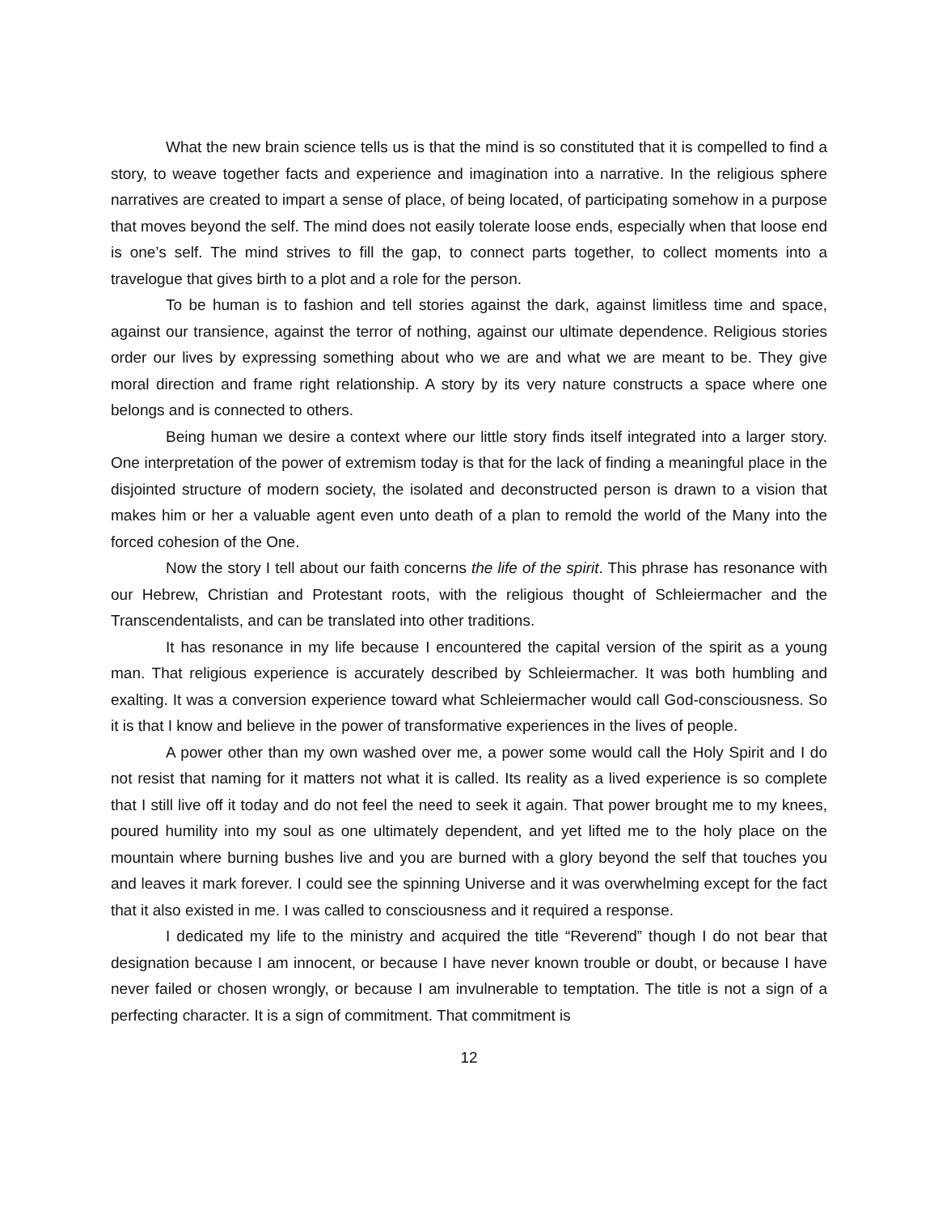What the new brain science tells us is that the mind is so constituted that it is compelled to find a story, to weave together facts and experience and imagination into a narrative. In the religious sphere narratives are created to impart a sense of place, of being located, of participating somehow in a purpose that moves beyond the self. The mind does not easily tolerate loose ends, especially when that loose end is one’s self. The mind strives to fill the gap, to connect parts together, to collect moments into a travelogue that gives birth to a plot and a role for the person.
To be human is to fashion and tell stories against the dark, against limitless time and space, against our transience, against the terror of nothing, against our ultimate dependence. Religious stories order our lives by expressing something about who we are and what we are meant to be. They give moral direction and frame right relationship. A story by its very nature constructs a space where one belongs and is connected to others.
Being human we desire a context where our little story finds itself integrated into a larger story. One interpretation of the power of extremism today is that for the lack of finding a meaningful place in the disjointed structure of modern society, the isolated and deconstructed person is drawn to a vision that makes him or her a valuable agent even unto death of a plan to remold the world of the Many into the forced cohesion of the One.
Now the story I tell about our faith concerns the life of the spirit. This phrase has resonance with our Hebrew, Christian and Protestant roots, with the religious thought of Schleiermacher and the Transcendentalists, and can be translated into other traditions.
It has resonance in my life because I encountered the capital version of the spirit as a young man. That religious experience is accurately described by Schleiermacher. It was both humbling and exalting. It was a conversion experience toward what Schleiermacher would call God-consciousness. So it is that I know and believe in the power of transformative experiences in the lives of people.
A power other than my own washed over me, a power some would call the Holy Spirit and I do not resist that naming for it matters not what it is called. Its reality as a lived experience is so complete that I still live off it today and do not feel the need to seek it again. That power brought me to my knees, poured humility into my soul as one ultimately dependent, and yet lifted me to the holy place on the mountain where burning bushes live and you are burned with a glory beyond the self that touches you and leaves it mark forever. I could see the spinning Universe and it was overwhelming except for the fact that it also existed in me. I was called to consciousness and it required a response.
I dedicated my life to the ministry and acquired the title “Reverend” though I do not bear that designation because I am innocent, or because I have never known trouble or doubt, or because I have never failed or chosen wrongly, or because I am invulnerable to temptation. The title is not a sign of a perfecting character. It is a sign of commitment. That commitment is
12